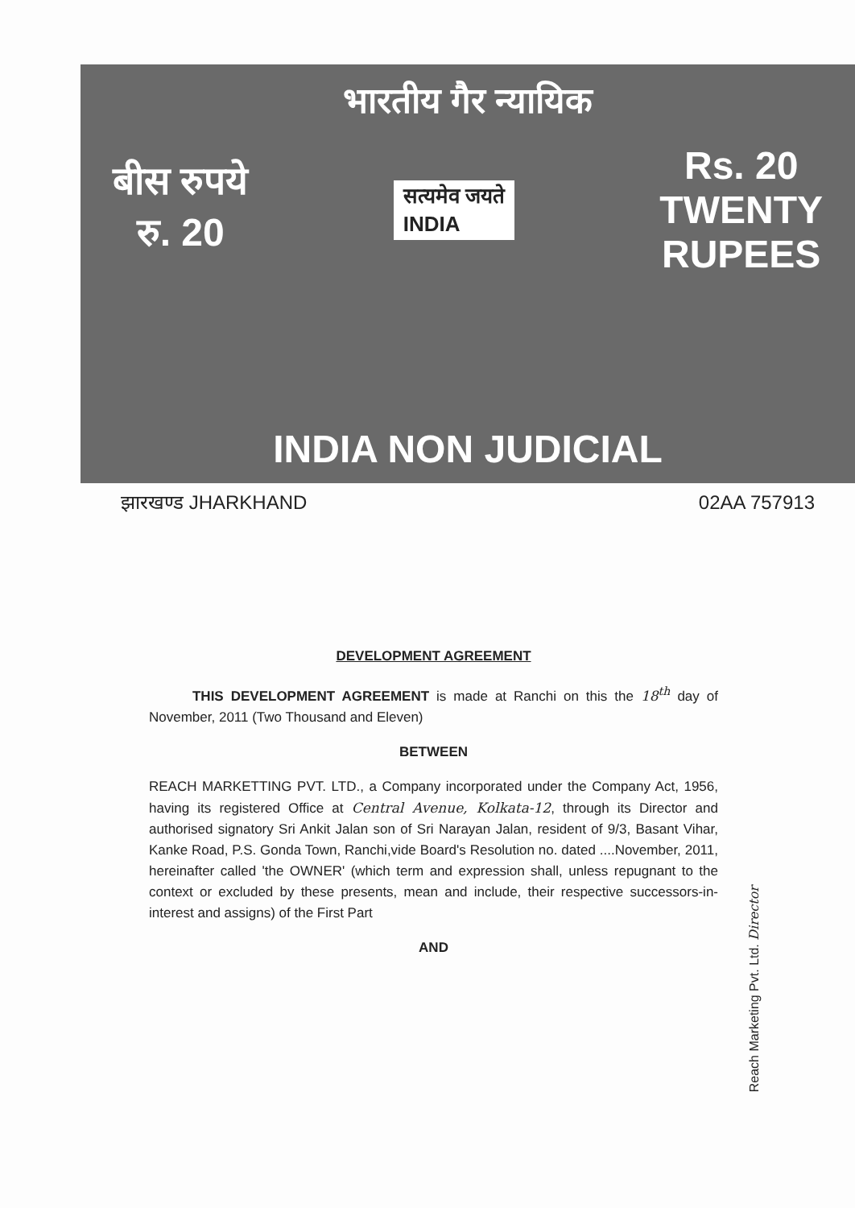भारतीय गैर न्यायिक
बीस रुपये
रु. 20
सत्यमेव जयते
INDIA
Rs. 20
TWENTY
RUPEES
INDIA NON JUDICIAL
झारखण्ड JHARKHAND 02AA 757913
DEVELOPMENT AGREEMENT
THIS DEVELOPMENT AGREEMENT is made at Ranchi on this the 18<sup>th</sup> day of November, 2011 (Two Thousand and Eleven)
BETWEEN
REACH MARKETTING PVT. LTD., a Company incorporated under the Company Act, 1956, having its registered Office at Central Avenue, Kolkata-12, through its Director and authorised signatory Sri Ankit Jalan son of Sri Narayan Jalan, resident of 9/3, Basant Vihar, Kanke Road, P.S. Gonda Town, Ranchi,vide Board's Resolution no. dated ....November, 2011, hereinafter called 'the OWNER' (which term and expression shall, unless repugnant to the context or excluded by these presents, mean and include, their respective successors-in-interest and assigns) of the First Part
AND
Reach Marketing Pvt. Ltd. Director